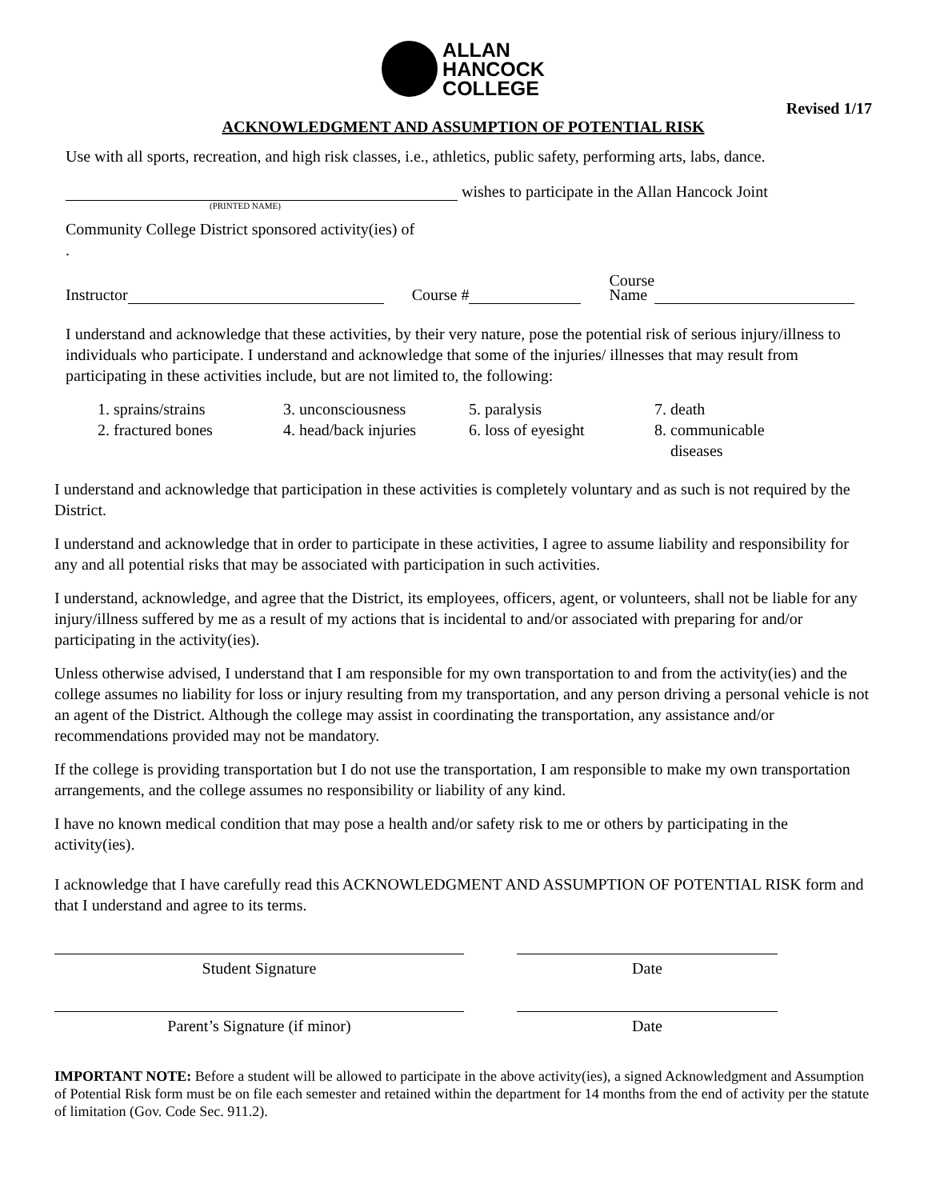ALLAN
HANCOCK
COLLEGE
Revised 1/17
ACKNOWLEDGMENT AND ASSUMPTION OF POTENTIAL RISK
Use with all sports, recreation, and high risk classes, i.e., athletics, public safety, performing arts, labs, dance.
wishes to participate in the Allan Hancock Joint
(PRINTED NAME)
Community College District sponsored activity(ies) of
.
Instructor Course # Course
Name
I understand and acknowledge that these activities, by their very nature, pose the potential risk of serious injury/illness to individuals who participate. I understand and acknowledge that some of the injuries/ illnesses that may result from participating in these activities include, but are not limited to, the following:
1. sprains/strains
3. unconsciousness
5. paralysis
7. death
2. fractured bones
4. head/back injuries
6. loss of eyesight
8. communicable
diseases
I understand and acknowledge that participation in these activities is completely voluntary and as such is not required by the District.
I understand and acknowledge that in order to participate in these activities, I agree to assume liability and responsibility for any and all potential risks that may be associated with participation in such activities.
I understand, acknowledge, and agree that the District, its employees, officers, agent, or volunteers, shall not be liable for any injury/illness suffered by me as a result of my actions that is incidental to and/or associated with preparing for and/or participating in the activity(ies).
Unless otherwise advised, I understand that I am responsible for my own transportation to and from the activity(ies) and the college assumes no liability for loss or injury resulting from my transportation, and any person driving a personal vehicle is not an agent of the District. Although the college may assist in coordinating the transportation, any assistance and/or recommendations provided may not be mandatory.
If the college is providing transportation but I do not use the transportation, I am responsible to make my own transportation arrangements, and the college assumes no responsibility or liability of any kind.
I have no known medical condition that may pose a health and/or safety risk to me or others by participating in the activity(ies).
I acknowledge that I have carefully read this ACKNOWLEDGMENT AND ASSUMPTION OF POTENTIAL RISK form and that I understand and agree to its terms.
Student Signature Date
Parent’s Signature (if minor) Date
IMPORTANT NOTE: Before a student will be allowed to participate in the above activity(ies), a signed Acknowledgment and Assumption of Potential Risk form must be on file each semester and retained within the department for 14 months from the end of activity per the statute of limitation (Gov. Code Sec. 911.2).